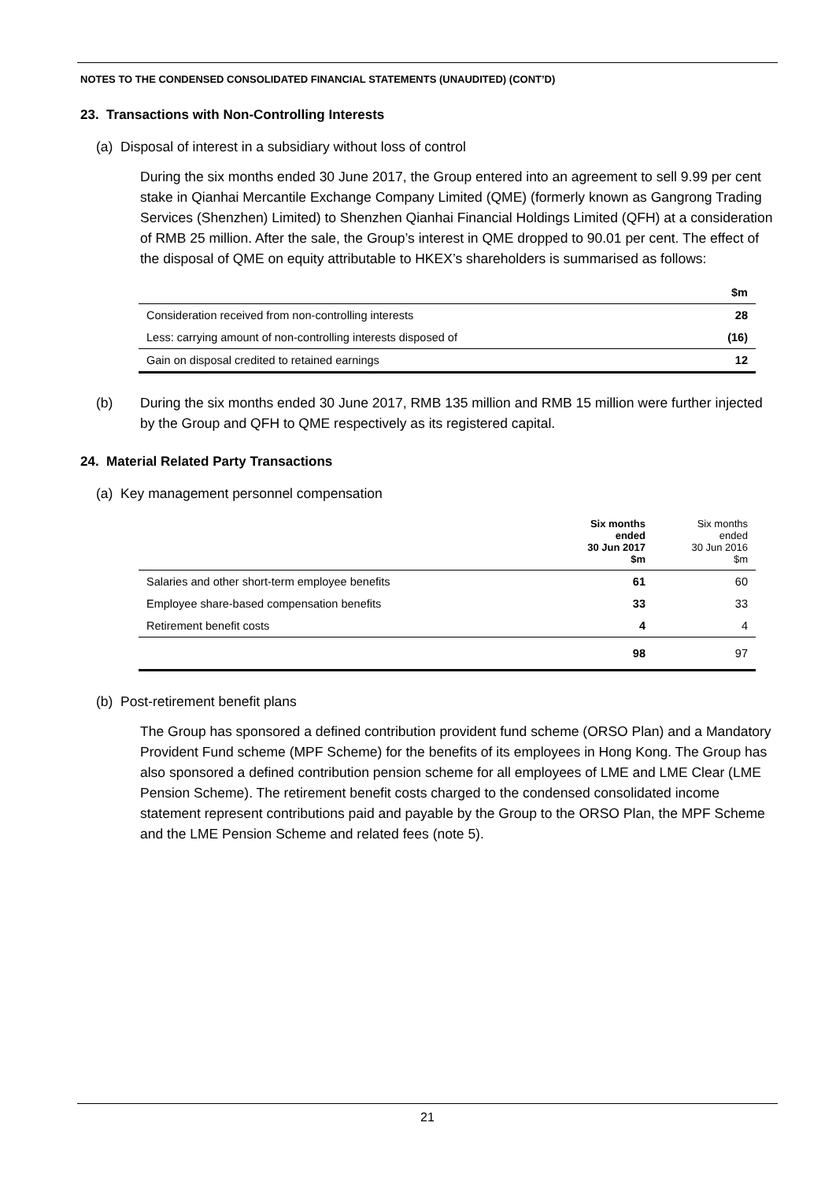NOTES TO THE CONDENSED CONSOLIDATED FINANCIAL STATEMENTS (UNAUDITED) (CONT’D)
23. Transactions with Non-Controlling Interests
(a) Disposal of interest in a subsidiary without loss of control
During the six months ended 30 June 2017, the Group entered into an agreement to sell 9.99 per cent stake in Qianhai Mercantile Exchange Company Limited (QME) (formerly known as Gangrong Trading Services (Shenzhen) Limited) to Shenzhen Qianhai Financial Holdings Limited (QFH) at a consideration of RMB 25 million. After the sale, the Group’s interest in QME dropped to 90.01 per cent. The effect of the disposal of QME on equity attributable to HKEX’s shareholders is summarised as follows:
| | $m |
| --- | --- |
| Consideration received from non-controlling interests | 28 |
| Less: carrying amount of non-controlling interests disposed of | (16) |
| Gain on disposal credited to retained earnings | 12 |
(b) During the six months ended 30 June 2017, RMB 135 million and RMB 15 million were further injected by the Group and QFH to QME respectively as its registered capital.
24. Material Related Party Transactions
(a) Key management personnel compensation
| | Six months ended 30 Jun 2017 $m | Six months ended 30 Jun 2016 $m |
| --- | --- | --- |
| Salaries and other short-term employee benefits | 61 | 60 |
| Employee share-based compensation benefits | 33 | 33 |
| Retirement benefit costs | 4 | 4 |
| | 98 | 97 |
(b) Post-retirement benefit plans
The Group has sponsored a defined contribution provident fund scheme (ORSO Plan) and a Mandatory Provident Fund scheme (MPF Scheme) for the benefits of its employees in Hong Kong. The Group has also sponsored a defined contribution pension scheme for all employees of LME and LME Clear (LME Pension Scheme). The retirement benefit costs charged to the condensed consolidated income statement represent contributions paid and payable by the Group to the ORSO Plan, the MPF Scheme and the LME Pension Scheme and related fees (note 5).
21